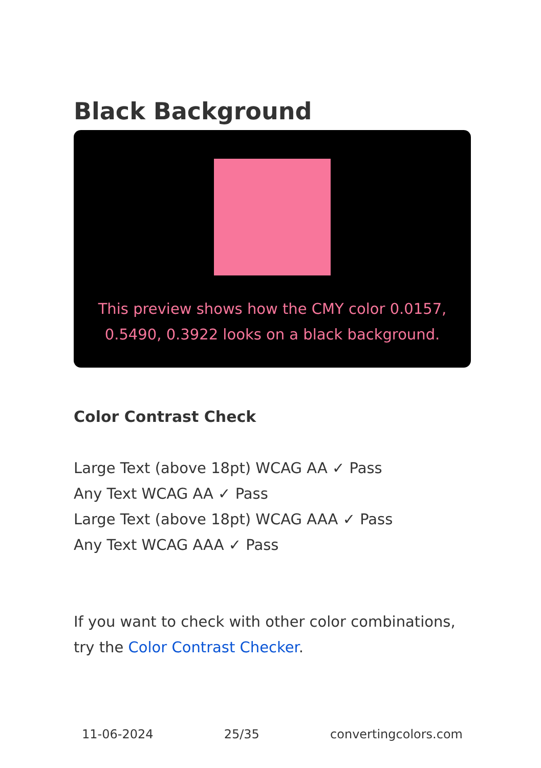Black Background
This preview shows how the CMY color 0.0157, 0.5490, 0.3922 looks on a black background.
Color Contrast Check
Large Text (above 18pt) WCAG AA ✓ Pass
Any Text WCAG AA ✓ Pass
Large Text (above 18pt) WCAG AAA ✓ Pass
Any Text WCAG AAA ✓ Pass
If you want to check with other color combinations, try the Color Contrast Checker.
11-06-2024 25/35 convertingcolors.com